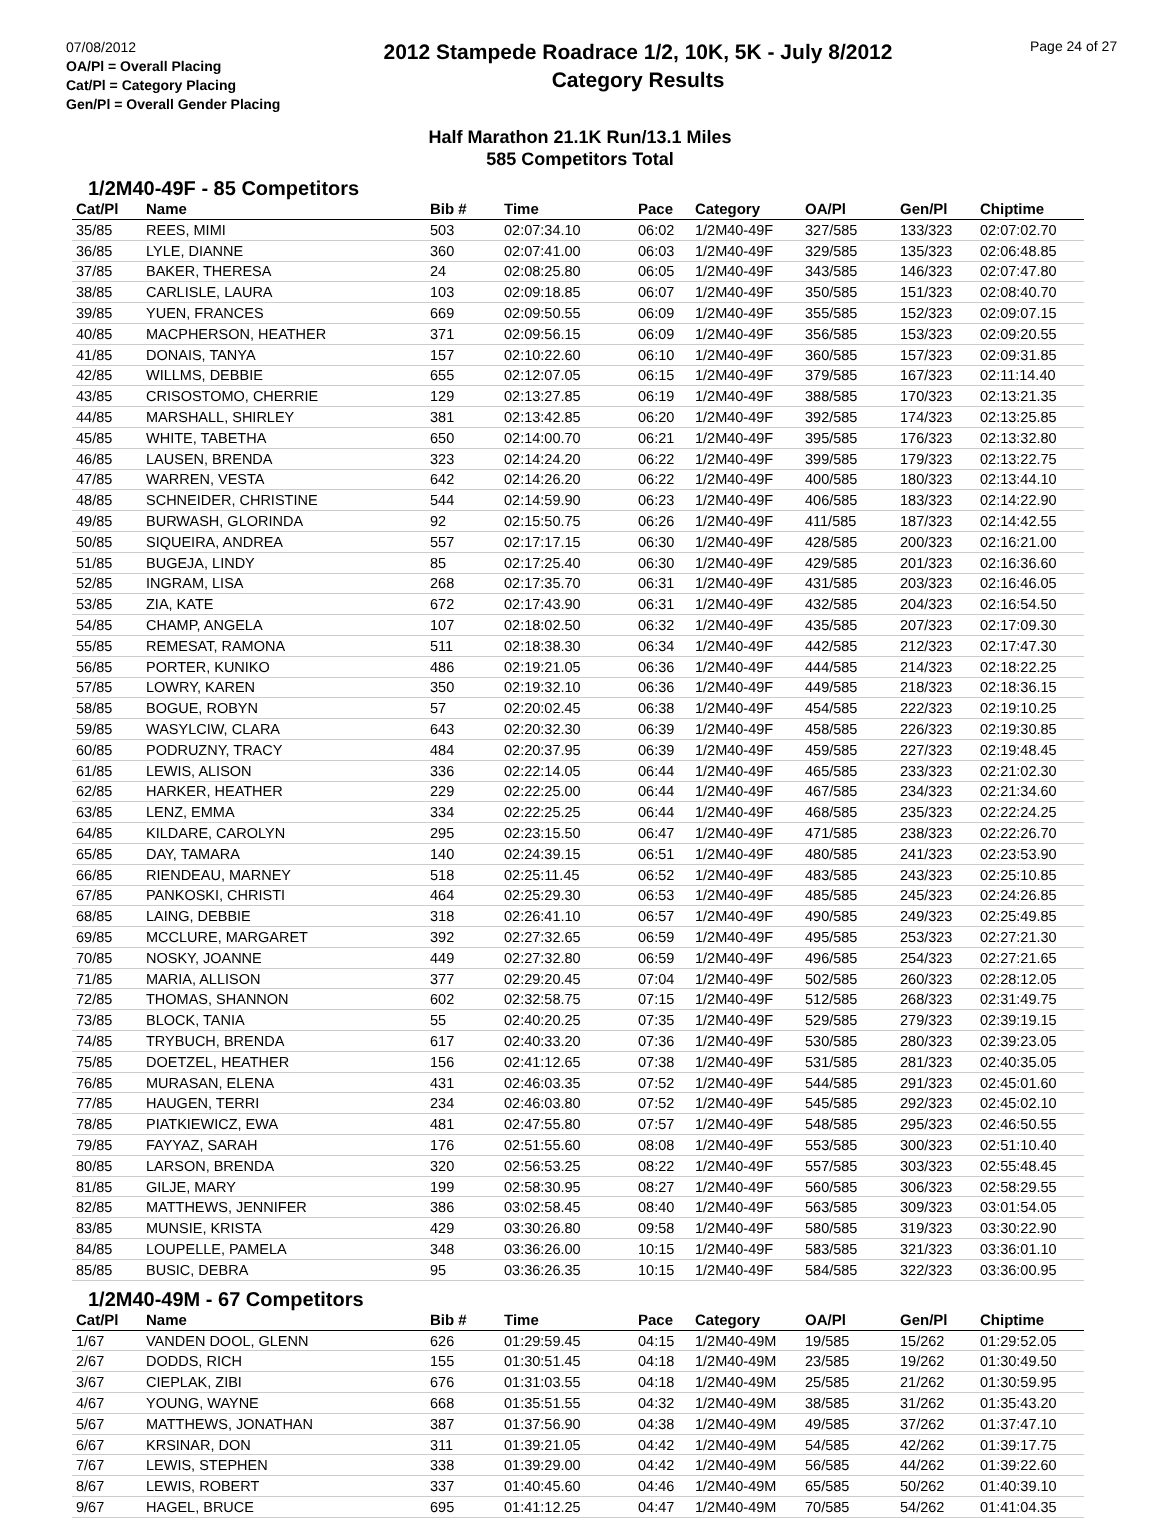07/08/2012
OA/Pl = Overall Placing
Cat/Pl = Category Placing
Gen/Pl = Overall Gender Placing
2012 Stampede Roadrace 1/2, 10K, 5K - July 8/2012
Category Results
Page 24 of 27
Half Marathon 21.1K Run/13.1 Miles
585 Competitors Total
1/2M40-49F - 85 Competitors
| Cat/Pl | Name | Bib # | Time | Pace | Category | OA/Pl | Gen/Pl | Chiptime |
| --- | --- | --- | --- | --- | --- | --- | --- | --- |
| 35/85 | REES, MIMI | 503 | 02:07:34.10 | 06:02 | 1/2M40-49F | 327/585 | 133/323 | 02:07:02.70 |
| 36/85 | LYLE, DIANNE | 360 | 02:07:41.00 | 06:03 | 1/2M40-49F | 329/585 | 135/323 | 02:06:48.85 |
| 37/85 | BAKER, THERESA | 24 | 02:08:25.80 | 06:05 | 1/2M40-49F | 343/585 | 146/323 | 02:07:47.80 |
| 38/85 | CARLISLE, LAURA | 103 | 02:09:18.85 | 06:07 | 1/2M40-49F | 350/585 | 151/323 | 02:08:40.70 |
| 39/85 | YUEN, FRANCES | 669 | 02:09:50.55 | 06:09 | 1/2M40-49F | 355/585 | 152/323 | 02:09:07.15 |
| 40/85 | MACPHERSON, HEATHER | 371 | 02:09:56.15 | 06:09 | 1/2M40-49F | 356/585 | 153/323 | 02:09:20.55 |
| 41/85 | DONAIS, TANYA | 157 | 02:10:22.60 | 06:10 | 1/2M40-49F | 360/585 | 157/323 | 02:09:31.85 |
| 42/85 | WILLMS, DEBBIE | 655 | 02:12:07.05 | 06:15 | 1/2M40-49F | 379/585 | 167/323 | 02:11:14.40 |
| 43/85 | CRISOSTOMO, CHERRIE | 129 | 02:13:27.85 | 06:19 | 1/2M40-49F | 388/585 | 170/323 | 02:13:21.35 |
| 44/85 | MARSHALL, SHIRLEY | 381 | 02:13:42.85 | 06:20 | 1/2M40-49F | 392/585 | 174/323 | 02:13:25.85 |
| 45/85 | WHITE, TABETHA | 650 | 02:14:00.70 | 06:21 | 1/2M40-49F | 395/585 | 176/323 | 02:13:32.80 |
| 46/85 | LAUSEN, BRENDA | 323 | 02:14:24.20 | 06:22 | 1/2M40-49F | 399/585 | 179/323 | 02:13:22.75 |
| 47/85 | WARREN, VESTA | 642 | 02:14:26.20 | 06:22 | 1/2M40-49F | 400/585 | 180/323 | 02:13:44.10 |
| 48/85 | SCHNEIDER, CHRISTINE | 544 | 02:14:59.90 | 06:23 | 1/2M40-49F | 406/585 | 183/323 | 02:14:22.90 |
| 49/85 | BURWASH, GLORINDA | 92 | 02:15:50.75 | 06:26 | 1/2M40-49F | 411/585 | 187/323 | 02:14:42.55 |
| 50/85 | SIQUEIRA, ANDREA | 557 | 02:17:17.15 | 06:30 | 1/2M40-49F | 428/585 | 200/323 | 02:16:21.00 |
| 51/85 | BUGEJA, LINDY | 85 | 02:17:25.40 | 06:30 | 1/2M40-49F | 429/585 | 201/323 | 02:16:36.60 |
| 52/85 | INGRAM, LISA | 268 | 02:17:35.70 | 06:31 | 1/2M40-49F | 431/585 | 203/323 | 02:16:46.05 |
| 53/85 | ZIA, KATE | 672 | 02:17:43.90 | 06:31 | 1/2M40-49F | 432/585 | 204/323 | 02:16:54.50 |
| 54/85 | CHAMP, ANGELA | 107 | 02:18:02.50 | 06:32 | 1/2M40-49F | 435/585 | 207/323 | 02:17:09.30 |
| 55/85 | REMESAT, RAMONA | 511 | 02:18:38.30 | 06:34 | 1/2M40-49F | 442/585 | 212/323 | 02:17:47.30 |
| 56/85 | PORTER, KUNIKO | 486 | 02:19:21.05 | 06:36 | 1/2M40-49F | 444/585 | 214/323 | 02:18:22.25 |
| 57/85 | LOWRY, KAREN | 350 | 02:19:32.10 | 06:36 | 1/2M40-49F | 449/585 | 218/323 | 02:18:36.15 |
| 58/85 | BOGUE, ROBYN | 57 | 02:20:02.45 | 06:38 | 1/2M40-49F | 454/585 | 222/323 | 02:19:10.25 |
| 59/85 | WASYLCIW, CLARA | 643 | 02:20:32.30 | 06:39 | 1/2M40-49F | 458/585 | 226/323 | 02:19:30.85 |
| 60/85 | PODRUZNY, TRACY | 484 | 02:20:37.95 | 06:39 | 1/2M40-49F | 459/585 | 227/323 | 02:19:48.45 |
| 61/85 | LEWIS, ALISON | 336 | 02:22:14.05 | 06:44 | 1/2M40-49F | 465/585 | 233/323 | 02:21:02.30 |
| 62/85 | HARKER, HEATHER | 229 | 02:22:25.00 | 06:44 | 1/2M40-49F | 467/585 | 234/323 | 02:21:34.60 |
| 63/85 | LENZ, EMMA | 334 | 02:22:25.25 | 06:44 | 1/2M40-49F | 468/585 | 235/323 | 02:22:24.25 |
| 64/85 | KILDARE, CAROLYN | 295 | 02:23:15.50 | 06:47 | 1/2M40-49F | 471/585 | 238/323 | 02:22:26.70 |
| 65/85 | DAY, TAMARA | 140 | 02:24:39.15 | 06:51 | 1/2M40-49F | 480/585 | 241/323 | 02:23:53.90 |
| 66/85 | RIENDEAU, MARNEY | 518 | 02:25:11.45 | 06:52 | 1/2M40-49F | 483/585 | 243/323 | 02:25:10.85 |
| 67/85 | PANKOSKI, CHRISTI | 464 | 02:25:29.30 | 06:53 | 1/2M40-49F | 485/585 | 245/323 | 02:24:26.85 |
| 68/85 | LAING, DEBBIE | 318 | 02:26:41.10 | 06:57 | 1/2M40-49F | 490/585 | 249/323 | 02:25:49.85 |
| 69/85 | MCCLURE, MARGARET | 392 | 02:27:32.65 | 06:59 | 1/2M40-49F | 495/585 | 253/323 | 02:27:21.30 |
| 70/85 | NOSKY, JOANNE | 449 | 02:27:32.80 | 06:59 | 1/2M40-49F | 496/585 | 254/323 | 02:27:21.65 |
| 71/85 | MARIA, ALLISON | 377 | 02:29:20.45 | 07:04 | 1/2M40-49F | 502/585 | 260/323 | 02:28:12.05 |
| 72/85 | THOMAS, SHANNON | 602 | 02:32:58.75 | 07:15 | 1/2M40-49F | 512/585 | 268/323 | 02:31:49.75 |
| 73/85 | BLOCK, TANIA | 55 | 02:40:20.25 | 07:35 | 1/2M40-49F | 529/585 | 279/323 | 02:39:19.15 |
| 74/85 | TRYBUCH, BRENDA | 617 | 02:40:33.20 | 07:36 | 1/2M40-49F | 530/585 | 280/323 | 02:39:23.05 |
| 75/85 | DOETZEL, HEATHER | 156 | 02:41:12.65 | 07:38 | 1/2M40-49F | 531/585 | 281/323 | 02:40:35.05 |
| 76/85 | MURASAN, ELENA | 431 | 02:46:03.35 | 07:52 | 1/2M40-49F | 544/585 | 291/323 | 02:45:01.60 |
| 77/85 | HAUGEN, TERRI | 234 | 02:46:03.80 | 07:52 | 1/2M40-49F | 545/585 | 292/323 | 02:45:02.10 |
| 78/85 | PIATKIEWICZ, EWA | 481 | 02:47:55.80 | 07:57 | 1/2M40-49F | 548/585 | 295/323 | 02:46:50.55 |
| 79/85 | FAYYAZ, SARAH | 176 | 02:51:55.60 | 08:08 | 1/2M40-49F | 553/585 | 300/323 | 02:51:10.40 |
| 80/85 | LARSON, BRENDA | 320 | 02:56:53.25 | 08:22 | 1/2M40-49F | 557/585 | 303/323 | 02:55:48.45 |
| 81/85 | GILJE, MARY | 199 | 02:58:30.95 | 08:27 | 1/2M40-49F | 560/585 | 306/323 | 02:58:29.55 |
| 82/85 | MATTHEWS, JENNIFER | 386 | 03:02:58.45 | 08:40 | 1/2M40-49F | 563/585 | 309/323 | 03:01:54.05 |
| 83/85 | MUNSIE, KRISTA | 429 | 03:30:26.80 | 09:58 | 1/2M40-49F | 580/585 | 319/323 | 03:30:22.90 |
| 84/85 | LOUPELLE, PAMELA | 348 | 03:36:26.00 | 10:15 | 1/2M40-49F | 583/585 | 321/323 | 03:36:01.10 |
| 85/85 | BUSIC, DEBRA | 95 | 03:36:26.35 | 10:15 | 1/2M40-49F | 584/585 | 322/323 | 03:36:00.95 |
1/2M40-49M - 67 Competitors
| Cat/Pl | Name | Bib # | Time | Pace | Category | OA/Pl | Gen/Pl | Chiptime |
| --- | --- | --- | --- | --- | --- | --- | --- | --- |
| 1/67 | VANDEN DOOL, GLENN | 626 | 01:29:59.45 | 04:15 | 1/2M40-49M | 19/585 | 15/262 | 01:29:52.05 |
| 2/67 | DODDS, RICH | 155 | 01:30:51.45 | 04:18 | 1/2M40-49M | 23/585 | 19/262 | 01:30:49.50 |
| 3/67 | CIEPLAK, ZIBI | 676 | 01:31:03.55 | 04:18 | 1/2M40-49M | 25/585 | 21/262 | 01:30:59.95 |
| 4/67 | YOUNG, WAYNE | 668 | 01:35:51.55 | 04:32 | 1/2M40-49M | 38/585 | 31/262 | 01:35:43.20 |
| 5/67 | MATTHEWS, JONATHAN | 387 | 01:37:56.90 | 04:38 | 1/2M40-49M | 49/585 | 37/262 | 01:37:47.10 |
| 6/67 | KRSINAR, DON | 311 | 01:39:21.05 | 04:42 | 1/2M40-49M | 54/585 | 42/262 | 01:39:17.75 |
| 7/67 | LEWIS, STEPHEN | 338 | 01:39:29.00 | 04:42 | 1/2M40-49M | 56/585 | 44/262 | 01:39:22.60 |
| 8/67 | LEWIS, ROBERT | 337 | 01:40:45.60 | 04:46 | 1/2M40-49M | 65/585 | 50/262 | 01:40:39.10 |
| 9/67 | HAGEL, BRUCE | 695 | 01:41:12.25 | 04:47 | 1/2M40-49M | 70/585 | 54/262 | 01:41:04.35 |